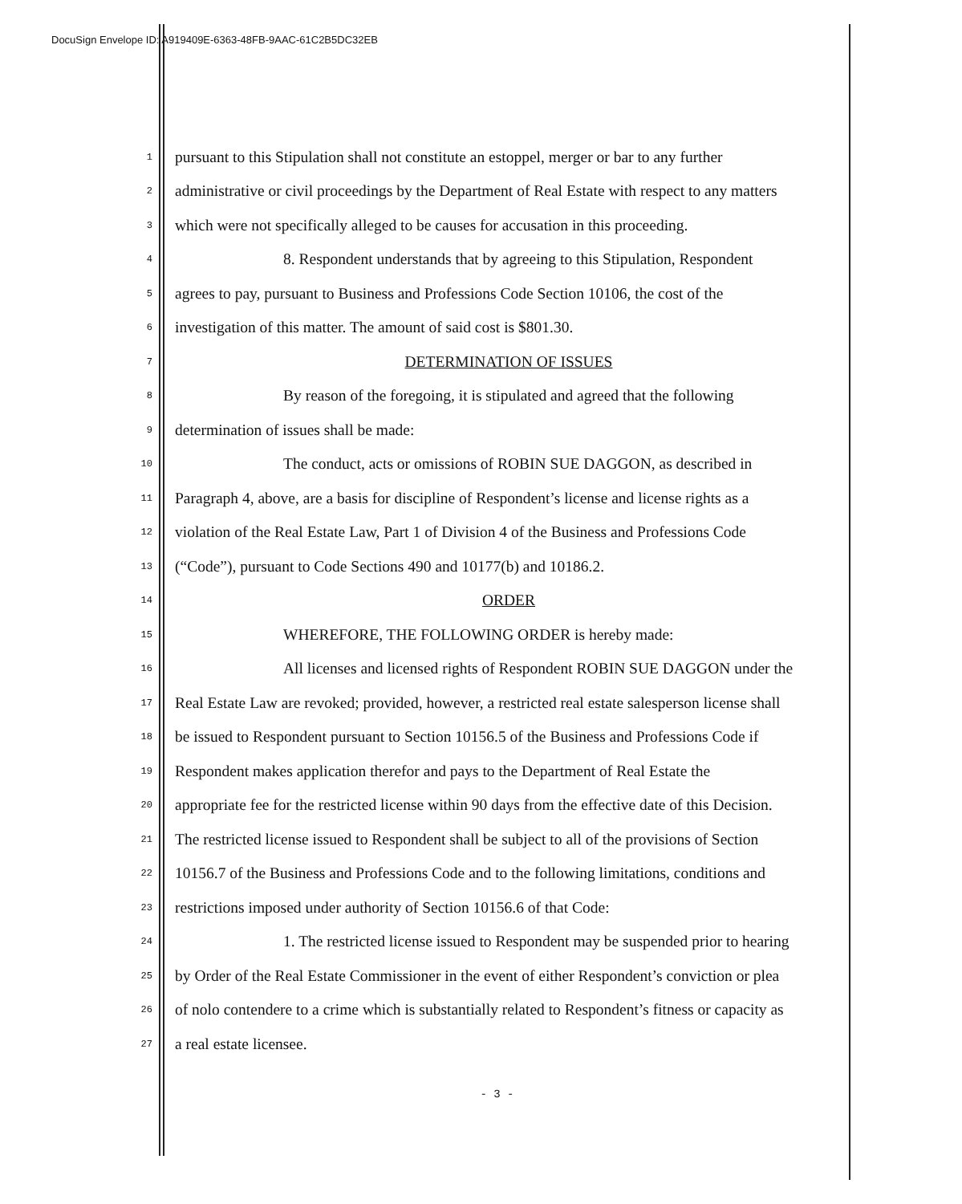DocuSign Envelope ID: A919409E-6363-48FB-9AAC-61C2B5DC32EB
1 pursuant to this Stipulation shall not constitute an estoppel, merger or bar to any further
2 administrative or civil proceedings by the Department of Real Estate with respect to any matters
3 which were not specifically alleged to be causes for accusation in this proceeding.
4 8. Respondent understands that by agreeing to this Stipulation, Respondent
5 agrees to pay, pursuant to Business and Professions Code Section 10106, the cost of the
6 investigation of this matter. The amount of said cost is $801.30.
7 DETERMINATION OF ISSUES
8 By reason of the foregoing, it is stipulated and agreed that the following
9 determination of issues shall be made:
10 The conduct, acts or omissions of ROBIN SUE DAGGON, as described in
11 Paragraph 4, above, are a basis for discipline of Respondent’s license and license rights as a
12 violation of the Real Estate Law, Part 1 of Division 4 of the Business and Professions Code
13 (“Code”), pursuant to Code Sections 490 and 10177(b) and 10186.2.
14 ORDER
15 WHEREFORE, THE FOLLOWING ORDER is hereby made:
16 All licenses and licensed rights of Respondent ROBIN SUE DAGGON under the
17 Real Estate Law are revoked; provided, however, a restricted real estate salesperson license shall
18 be issued to Respondent pursuant to Section 10156.5 of the Business and Professions Code if
19 Respondent makes application therefor and pays to the Department of Real Estate the
20 appropriate fee for the restricted license within 90 days from the effective date of this Decision.
21 The restricted license issued to Respondent shall be subject to all of the provisions of Section
22 10156.7 of the Business and Professions Code and to the following limitations, conditions and
23 restrictions imposed under authority of Section 10156.6 of that Code:
24 1. The restricted license issued to Respondent may be suspended prior to hearing
25 by Order of the Real Estate Commissioner in the event of either Respondent’s conviction or plea
26 of nolo contendere to a crime which is substantially related to Respondent’s fitness or capacity as
27 a real estate licensee.
- 3 -